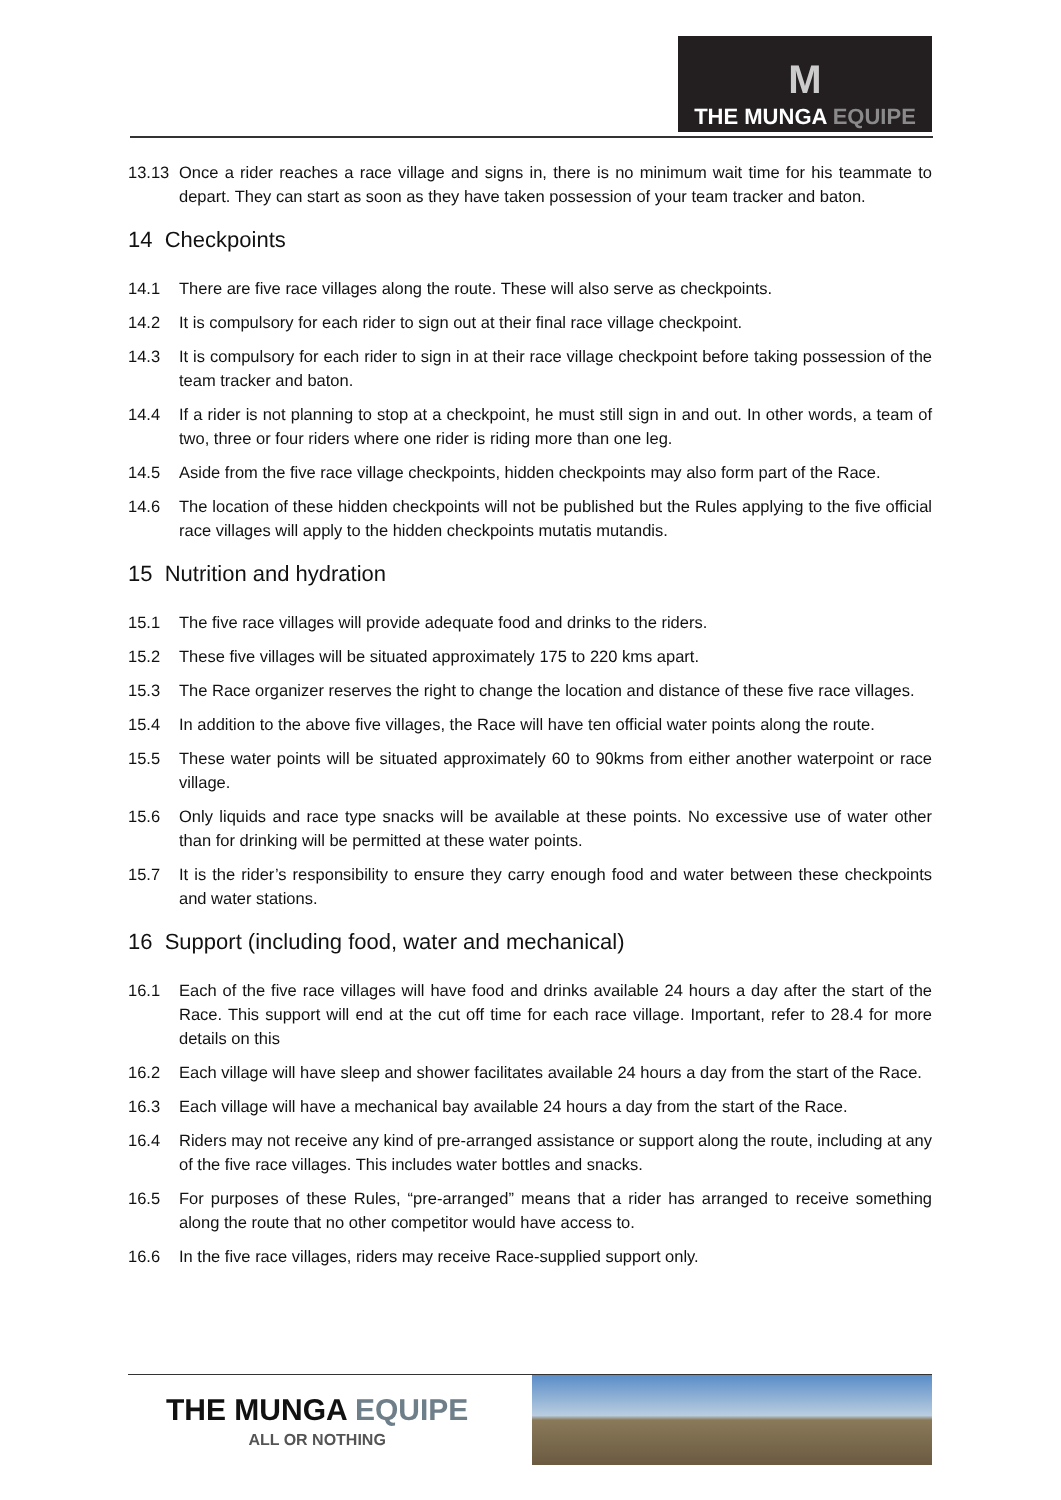M
THE MUNGA EQUIPE
13.13 Once a rider reaches a race village and signs in, there is no minimum wait time for his teammate to depart. They can start as soon as they have taken possession of your team tracker and baton.
14 Checkpoints
14.1 There are five race villages along the route. These will also serve as checkpoints.
14.2 It is compulsory for each rider to sign out at their final race village checkpoint.
14.3 It is compulsory for each rider to sign in at their race village checkpoint before taking possession of the team tracker and baton.
14.4 If a rider is not planning to stop at a checkpoint, he must still sign in and out. In other words, a team of two, three or four riders where one rider is riding more than one leg.
14.5 Aside from the five race village checkpoints, hidden checkpoints may also form part of the Race.
14.6 The location of these hidden checkpoints will not be published but the Rules applying to the five official race villages will apply to the hidden checkpoints mutatis mutandis.
15 Nutrition and hydration
15.1 The five race villages will provide adequate food and drinks to the riders.
15.2 These five villages will be situated approximately 175 to 220 kms apart.
15.3 The Race organizer reserves the right to change the location and distance of these five race villages.
15.4 In addition to the above five villages, the Race will have ten official water points along the route.
15.5 These water points will be situated approximately 60 to 90kms from either another waterpoint or race village.
15.6 Only liquids and race type snacks will be available at these points. No excessive use of water other than for drinking will be permitted at these water points.
15.7 It is the rider’s responsibility to ensure they carry enough food and water between these checkpoints and water stations.
16 Support (including food, water and mechanical)
16.1 Each of the five race villages will have food and drinks available 24 hours a day after the start of the Race. This support will end at the cut off time for each race village. Important, refer to 28.4 for more details on this
16.2 Each village will have sleep and shower facilitates available 24 hours a day from the start of the Race.
16.3 Each village will have a mechanical bay available 24 hours a day from the start of the Race.
16.4 Riders may not receive any kind of pre-arranged assistance or support along the route, including at any of the five race villages. This includes water bottles and snacks.
16.5 For purposes of these Rules, “pre-arranged” means that a rider has arranged to receive something along the route that no other competitor would have access to.
16.6 In the five race villages, riders may receive Race-supplied support only.
THE MUNGA EQUIPE
ALL OR NOTHING